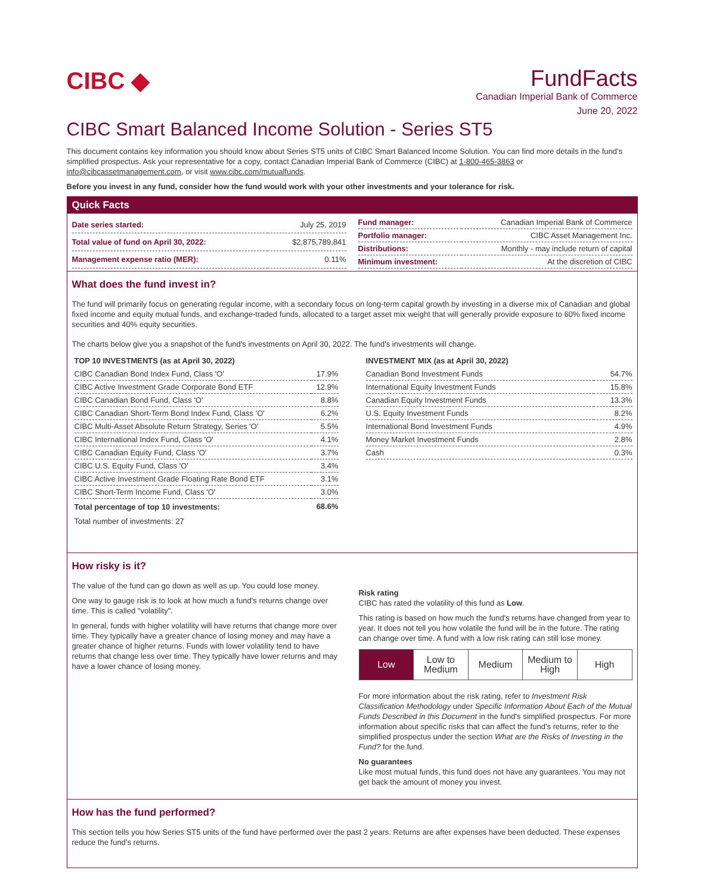CIBC ◆
FundFacts
Canadian Imperial Bank of Commerce
June 20, 2022
CIBC Smart Balanced Income Solution - Series ST5
This document contains key information you should know about Series ST5 units of CIBC Smart Balanced Income Solution. You can find more details in the fund’s simplified prospectus. Ask your representative for a copy, contact Canadian Imperial Bank of Commerce (CIBC) at 1-800-465-3863 or info@cibcassetmanagement.com, or visit www.cibc.com/mutualfunds.
Before you invest in any fund, consider how the fund would work with your other investments and your tolerance for risk.
Quick Facts
| Date series started: | July 25, 2019 |
| Total value of fund on April 30, 2022: | $2,875,789,841 |
| Management expense ratio (MER): | 0.11% |
| Fund manager: | Canadian Imperial Bank of Commerce |
| Portfolio manager: | CIBC Asset Management Inc. |
| Distributions: | Monthly - may include return of capital |
| Minimum investment: | At the discretion of CIBC |
What does the fund invest in?
The fund will primarily focus on generating regular income, with a secondary focus on long-term capital growth by investing in a diverse mix of Canadian and global fixed income and equity mutual funds, and exchange-traded funds, allocated to a target asset mix weight that will generally provide exposure to 60% fixed income securities and 40% equity securities.
The charts below give you a snapshot of the fund's investments on April 30, 2022. The fund's investments will change.
| TOP 10 INVESTMENTS (as at April 30, 2022) | |
| --- | --- |
| CIBC Canadian Bond Index Fund, Class 'O' | 17.9% |
| CIBC Active Investment Grade Corporate Bond ETF | 12.9% |
| CIBC Canadian Bond Fund, Class 'O' | 8.8% |
| CIBC Canadian Short-Term Bond Index Fund, Class 'O' | 6.2% |
| CIBC Multi-Asset Absolute Return Strategy, Series 'O' | 5.5% |
| CIBC International Index Fund, Class 'O' | 4.1% |
| CIBC Canadian Equity Fund, Class 'O' | 3.7% |
| CIBC U.S. Equity Fund, Class 'O' | 3.4% |
| CIBC Active Investment Grade Floating Rate Bond ETF | 3.1% |
| CIBC Short-Term Income Fund, Class 'O' | 3.0% |
| Total percentage of top 10 investments: | 68.6% |
| Total number of investments: 27 | |
| INVESTMENT MIX (as at April 30, 2022) | |
| --- | --- |
| Canadian Bond Investment Funds | 54.7% |
| International Equity Investment Funds | 15.8% |
| Canadian Equity Investment Funds | 13.3% |
| U.S. Equity Investment Funds | 8.2% |
| International Bond Investment Funds | 4.9% |
| Money Market Investment Funds | 2.8% |
| Cash | 0.3% |
How risky is it?
The value of the fund can go down as well as up. You could lose money.
One way to gauge risk is to look at how much a fund's returns change over time. This is called "volatility".
In general, funds with higher volatility will have returns that change more over time. They typically have a greater chance of losing money and may have a greater chance of higher returns. Funds with lower volatility tend to have returns that change less over time. They typically have lower returns and may have a lower chance of losing money.
Risk rating
CIBC has rated the volatility of this fund as Low.
This rating is based on how much the fund's returns have changed from year to year. It does not tell you how volatile the fund will be in the future. The rating can change over time. A fund with a low risk rating can still lose money.
Low Low to
Medium
Medium Medium to
High
High
For more information about the risk rating, refer to Investment Risk Classification Methodology under Specific Information About Each of the Mutual Funds Described in this Document in the fund's simplified prospectus. For more information about specific risks that can affect the fund's returns, refer to the simplified prospectus under the section What are the Risks of Investing in the Fund? for the fund.
No guarantees
Like most mutual funds, this fund does not have any guarantees. You may not get back the amount of money you invest.
How has the fund performed?
This section tells you how Series ST5 units of the fund have performed over the past 2 years. Returns are after expenses have been deducted. These expenses reduce the fund’s returns.